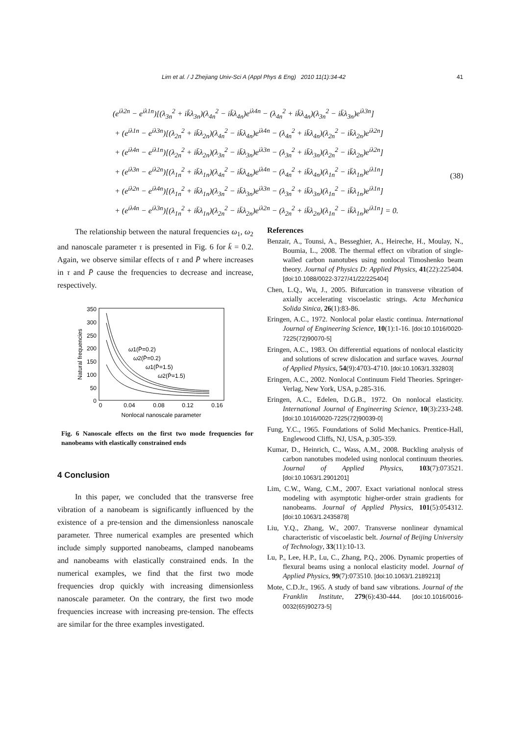Lim et al. / J Zhejiang Univ-Sci A (Appl Phys & Eng) 2010 11(1):34-42 41
(e<sup>iλ2n</sup> − e<sup>iλ1n</sup>)[(λ<sub>3n</sub><sup>2</sup> + ik̄λ<sub>3n</sub>)(λ<sub>4n</sub><sup>2</sup> − ik̄λ<sub>4n</sub>)e<sup>iλ4n</sup> − (λ<sub>4n</sub><sup>2</sup> + ik̄λ<sub>4n</sub>)(λ<sub>3n</sub><sup>2</sup> − ik̄λ<sub>3n</sub>)e<sup>iλ3n</sup>]
+ (e<sup>iλ1n</sup> − e<sup>iλ3n</sup>)[(λ<sub>2n</sub><sup>2</sup> + ik̄λ<sub>2n</sub>)(λ<sub>4n</sub><sup>2</sup> − ik̄λ<sub>4n</sub>)e<sup>iλ4n</sup> − (λ<sub>4n</sub><sup>2</sup> + ik̄λ<sub>4n</sub>)(λ<sub>2n</sub><sup>2</sup> − ik̄λ<sub>2n</sub>)e<sup>iλ2n</sup>]
+ (e<sup>iλ4n</sup> − e<sup>iλ1n</sup>)[(λ<sub>2n</sub><sup>2</sup> + ik̄λ<sub>2n</sub>)(λ<sub>3n</sub><sup>2</sup> − ik̄λ<sub>3n</sub>)e<sup>iλ3n</sup> − (λ<sub>3n</sub><sup>2</sup> + ik̄λ<sub>3n</sub>)(λ<sub>2n</sub><sup>2</sup> − ik̄λ<sub>2n</sub>)e<sup>iλ2n</sup>]
+ (e<sup>iλ3n</sup> − e<sup>iλ2n</sup>)[(λ<sub>1n</sub><sup>2</sup> + ik̄λ<sub>1n</sub>)(λ<sub>4n</sub><sup>2</sup> − ik̄λ<sub>4n</sub>)e<sup>iλ4n</sup> − (λ<sub>4n</sub><sup>2</sup> + ik̄λ<sub>4n</sub>)(λ<sub>1n</sub><sup>2</sup> − ik̄λ<sub>1n</sub>)e<sup>iλ1n</sup>]
+ (e<sup>iλ2n</sup> − e<sup>iλ4n</sup>)[(λ<sub>1n</sub><sup>2</sup> + ik̄λ<sub>1n</sub>)(λ<sub>3n</sub><sup>2</sup> − ik̄λ<sub>3n</sub>)e<sup>iλ3n</sup> − (λ<sub>3n</sub><sup>2</sup> + ik̄λ<sub>3n</sub>)(λ<sub>1n</sub><sup>2</sup> − ik̄λ<sub>1n</sub>)e<sup>iλ1n</sup>]
+ (e<sup>iλ4n</sup> − e<sup>iλ3n</sup>)[(λ<sub>1n</sub><sup>2</sup> + ik̄λ<sub>1n</sub>)(λ<sub>2n</sub><sup>2</sup> − ik̄λ<sub>2n</sub>)e<sup>iλ2n</sup> − (λ<sub>2n</sub><sup>2</sup> + ik̄λ<sub>2n</sub>)(λ<sub>1n</sub><sup>2</sup> − ik̄λ<sub>1n</sub>)e<sup>iλ1n</sup>] = 0.
(38)
The relationship between the natural frequencies ω<sub>1</sub>, ω<sub>2</sub> and nanoscale parameter τ is presented in Fig. 6 for k̄ = 0.2. Again, we observe similar effects of τ and P̄ where increases in τ and P̄ cause the frequencies to decrease and increase, respectively.
350
300
250
200
150
100
50
0
0
0.04
0.08
0.12
0.16
Nonlocal nanoscale parameter
Natural frequencies
ω1(P̄=0.2)
ω2(P̄=0.2)
ω1(P̄=1.5)
ω2(P̄=1.5)
Fig. 6 Nanoscale effects on the first two mode frequencies for nanobeams with elastically constrained ends
4 Conclusion
In this paper, we concluded that the transverse free vibration of a nanobeam is significantly influenced by the existence of a pre-tension and the dimensionless nanoscale parameter. Three numerical examples are presented which include simply supported nanobeams, clamped nanobeams and nanobeams with elastically constrained ends. In the numerical examples, we find that the first two mode frequencies drop quickly with increasing dimensionless nanoscale parameter. On the contrary, the first two mode frequencies increase with increasing pre-tension. The effects are similar for the three examples investigated.
References
Benzair, A., Tounsi, A., Besseghier, A., Heireche, H., Moulay, N., Boumia, L., 2008. The thermal effect on vibration of single-walled carbon nanotubes using nonlocal Timoshenko beam theory. Journal of Physics D: Applied Physics, 41(22):225404. [doi:10.1088/0022-3727/41/22/225404]
Chen, L.Q., Wu, J., 2005. Bifurcation in transverse vibration of axially accelerating viscoelastic strings. Acta Mechanica Solida Sinica, 26(1):83-86.
Eringen, A.C., 1972. Nonlocal polar elastic continua. International Journal of Engineering Science, 10(1):1-16. [doi:10.1016/0020-7225(72)90070-5]
Eringen, A.C., 1983. On differential equations of nonlocal elasticity and solutions of screw dislocation and surface waves. Journal of Applied Physics, 54(9):4703-4710. [doi:10.1063/1.332803]
Eringen, A.C., 2002. Nonlocal Continuum Field Theories. Springer-Verlag, New York, USA, p.285-316.
Eringen, A.C., Edelen, D.G.B., 1972. On nonlocal elasticity. International Journal of Engineering Science, 10(3):233-248. [doi:10.1016/0020-7225(72)90039-0]
Fung, Y.C., 1965. Foundations of Solid Mechanics. Prentice-Hall, Englewood Cliffs, NJ, USA, p.305-359.
Kumar, D., Heinrich, C., Wass, A.M., 2008. Buckling analysis of carbon nanotubes modeled using nonlocal continuum theories. Journal of Applied Physics, 103(7):073521. [doi:10.1063/1.2901201]
Lim, C.W., Wang, C.M., 2007. Exact variational nonlocal stress modeling with asymptotic higher-order strain gradients for nanobeams. Journal of Applied Physics, 101(5):054312. [doi:10.1063/1.2435878]
Liu, Y.Q., Zhang, W., 2007. Transverse nonlinear dynamical characteristic of viscoelastic belt. Journal of Beijing University of Technology, 33(11):10-13.
Lu, P., Lee, H.P., Lu, C., Zhang, P.Q., 2006. Dynamic properties of flexural beams using a nonlocal elasticity model. Journal of Applied Physics, 99(7):073510. [doi:10.1063/1.2189213]
Mote, C.D.Jr., 1965. A study of band saw vibrations. Journal of the Franklin Institute, 279(6):430-444. [doi:10.1016/0016-0032(65)90273-5]